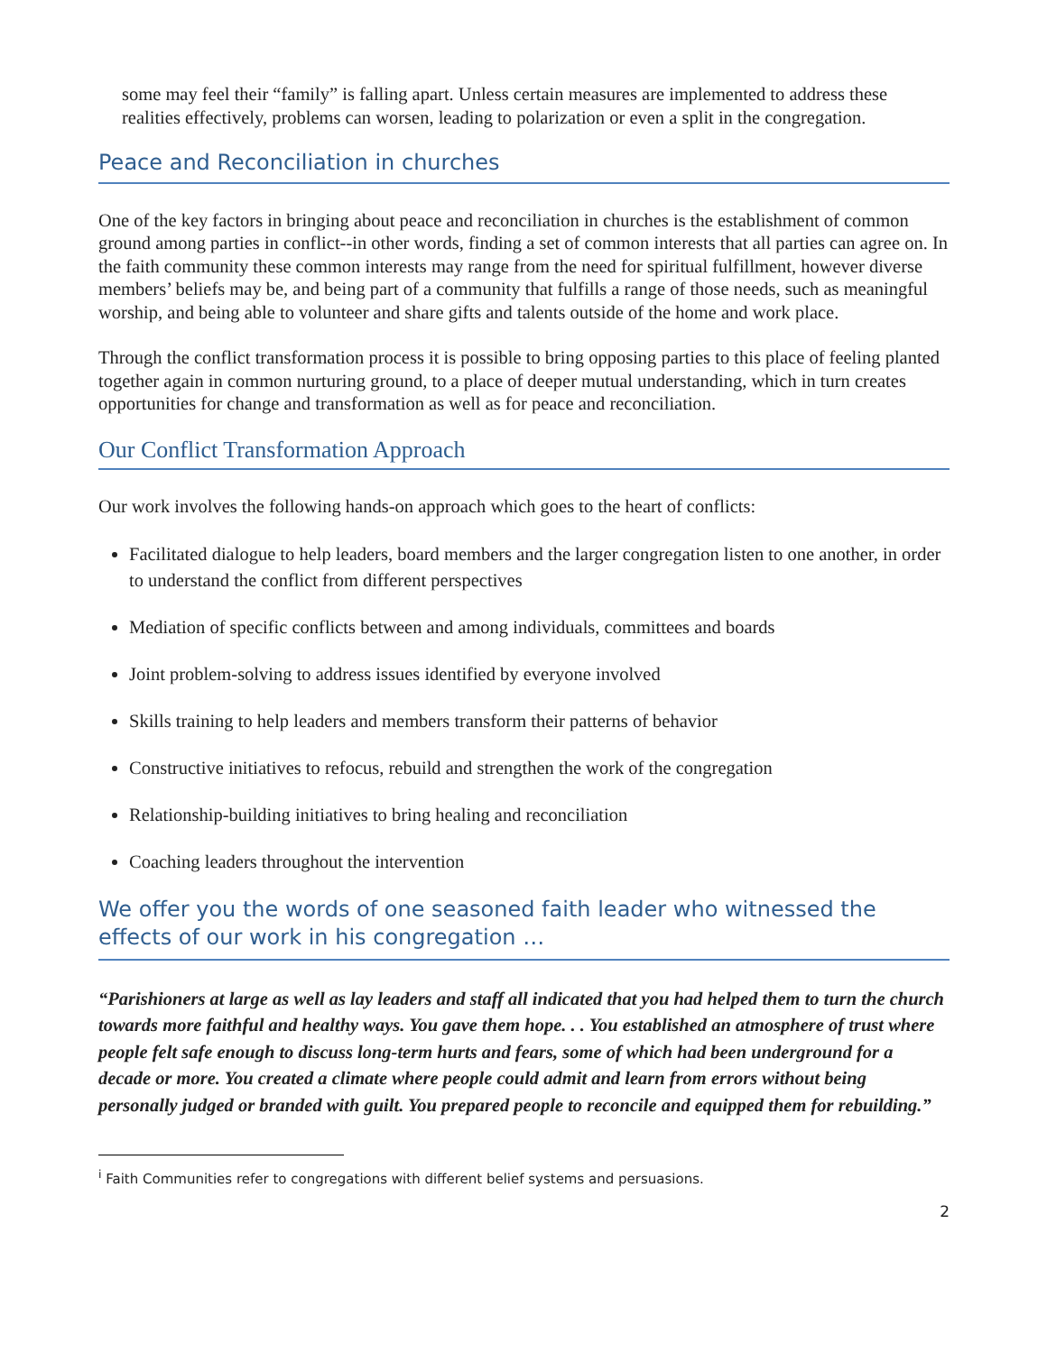some may feel their “family” is falling apart. Unless certain measures are implemented to address these realities effectively, problems can worsen, leading to polarization or even a split in the congregation.
Peace and Reconciliation in churches
One of the key factors in bringing about peace and reconciliation in churches is the establishment of common ground among parties in conflict--in other words, finding a set of common interests that all parties can agree on. In the faith community these common interests may range from the need for spiritual fulfillment, however diverse members’ beliefs may be, and being part of a community that fulfills a range of those needs, such as meaningful worship, and being able to volunteer and share gifts and talents outside of the home and work place.
Through the conflict transformation process it is possible to bring opposing parties to this place of feeling planted together again in common nurturing ground, to a place of deeper mutual understanding, which in turn creates opportunities for change and transformation as well as for peace and reconciliation.
Our Conflict Transformation Approach
Our work involves the following hands-on approach which goes to the heart of conflicts:
Facilitated dialogue to help leaders, board members and the larger congregation listen to one another, in order to understand the conflict from different perspectives
Mediation of specific conflicts between and among individuals, committees and boards
Joint problem-solving to address issues identified by everyone involved
Skills training to help leaders and members transform their patterns of behavior
Constructive initiatives to refocus, rebuild and strengthen the work of the congregation
Relationship-building initiatives to bring healing and reconciliation
Coaching leaders throughout the intervention
We offer you the words of one seasoned faith leader who witnessed the effects of our work in his congregation …
“Parishioners at large as well as lay leaders and staff all indicated that you had helped them to turn the church towards more faithful and healthy ways. You gave them hope. . . You established an atmosphere of trust where people felt safe enough to discuss long-term hurts and fears, some of which had been underground for a decade or more. You created a climate where people could admit and learn from errors without being personally judged or branded with guilt. You prepared people to reconcile and equipped them for rebuilding.”
<sup>i</sup> Faith Communities refer to congregations with different belief systems and persuasions.
2